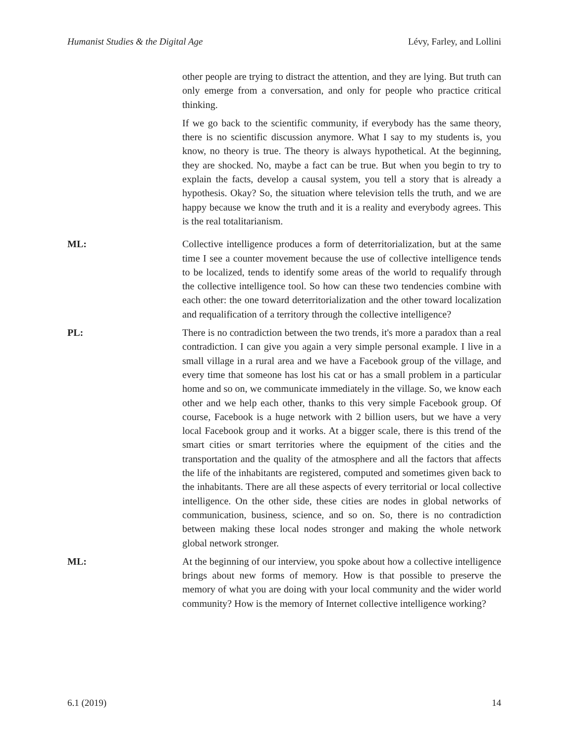Humanist Studies & the Digital Age Lévy, Farley, and Lollini
other people are trying to distract the attention, and they are lying. But truth can only emerge from a conversation, and only for people who practice critical thinking.
If we go back to the scientific community, if everybody has the same theory, there is no scientific discussion anymore. What I say to my students is, you know, no theory is true. The theory is always hypothetical. At the beginning, they are shocked. No, maybe a fact can be true. But when you begin to try to explain the facts, develop a causal system, you tell a story that is already a hypothesis. Okay? So, the situation where television tells the truth, and we are happy because we know the truth and it is a reality and everybody agrees. This is the real totalitarianism.
ML: Collective intelligence produces a form of deterritorialization, but at the same time I see a counter movement because the use of collective intelligence tends to be localized, tends to identify some areas of the world to requalify through the collective intelligence tool. So how can these two tendencies combine with each other: the one toward deterritorialization and the other toward localization and requalification of a territory through the collective intelligence?
PL: There is no contradiction between the two trends, it's more a paradox than a real contradiction. I can give you again a very simple personal example. I live in a small village in a rural area and we have a Facebook group of the village, and every time that someone has lost his cat or has a small problem in a particular home and so on, we communicate immediately in the village. So, we know each other and we help each other, thanks to this very simple Facebook group. Of course, Facebook is a huge network with 2 billion users, but we have a very local Facebook group and it works. At a bigger scale, there is this trend of the smart cities or smart territories where the equipment of the cities and the transportation and the quality of the atmosphere and all the factors that affects the life of the inhabitants are registered, computed and sometimes given back to the inhabitants. There are all these aspects of every territorial or local collective intelligence. On the other side, these cities are nodes in global networks of communication, business, science, and so on. So, there is no contradiction between making these local nodes stronger and making the whole network global network stronger.
ML: At the beginning of our interview, you spoke about how a collective intelligence brings about new forms of memory. How is that possible to preserve the memory of what you are doing with your local community and the wider world community? How is the memory of Internet collective intelligence working?
6.1 (2019) 14